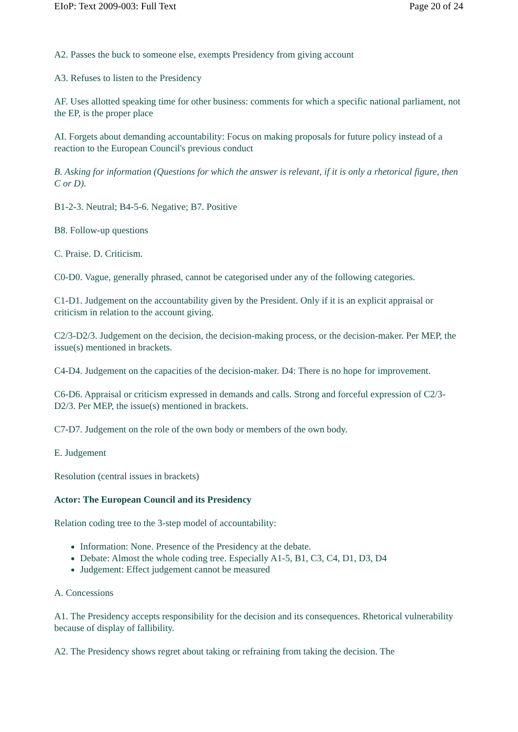EIoP: Text 2009-003: Full Text Page 20 of 24
A2. Passes the buck to someone else, exempts Presidency from giving account
A3. Refuses to listen to the Presidency
AF. Uses allotted speaking time for other business: comments for which a specific national parliament, not the EP, is the proper place
AI. Forgets about demanding accountability: Focus on making proposals for future policy instead of a reaction to the European Council's previous conduct
B. Asking for information (Questions for which the answer is relevant, if it is only a rhetorical figure, then C or D).
B1-2-3. Neutral; B4-5-6. Negative; B7. Positive
B8. Follow-up questions
C. Praise. D. Criticism.
C0-D0. Vague, generally phrased, cannot be categorised under any of the following categories.
C1-D1. Judgement on the accountability given by the President. Only if it is an explicit appraisal or criticism in relation to the account giving.
C2/3-D2/3. Judgement on the decision, the decision-making process, or the decision-maker. Per MEP, the issue(s) mentioned in brackets.
C4-D4. Judgement on the capacities of the decision-maker. D4: There is no hope for improvement.
C6-D6. Appraisal or criticism expressed in demands and calls. Strong and forceful expression of C2/3-D2/3. Per MEP, the issue(s) mentioned in brackets.
C7-D7. Judgement on the role of the own body or members of the own body.
E. Judgement
Resolution (central issues in brackets)
Actor: The European Council and its Presidency
Relation coding tree to the 3-step model of accountability:
Information: None. Presence of the Presidency at the debate.
Debate: Almost the whole coding tree. Especially A1-5, B1, C3, C4, D1, D3, D4
Judgement: Effect judgement cannot be measured
A. Concessions
A1. The Presidency accepts responsibility for the decision and its consequences. Rhetorical vulnerability because of display of fallibility.
A2. The Presidency shows regret about taking or refraining from taking the decision. The